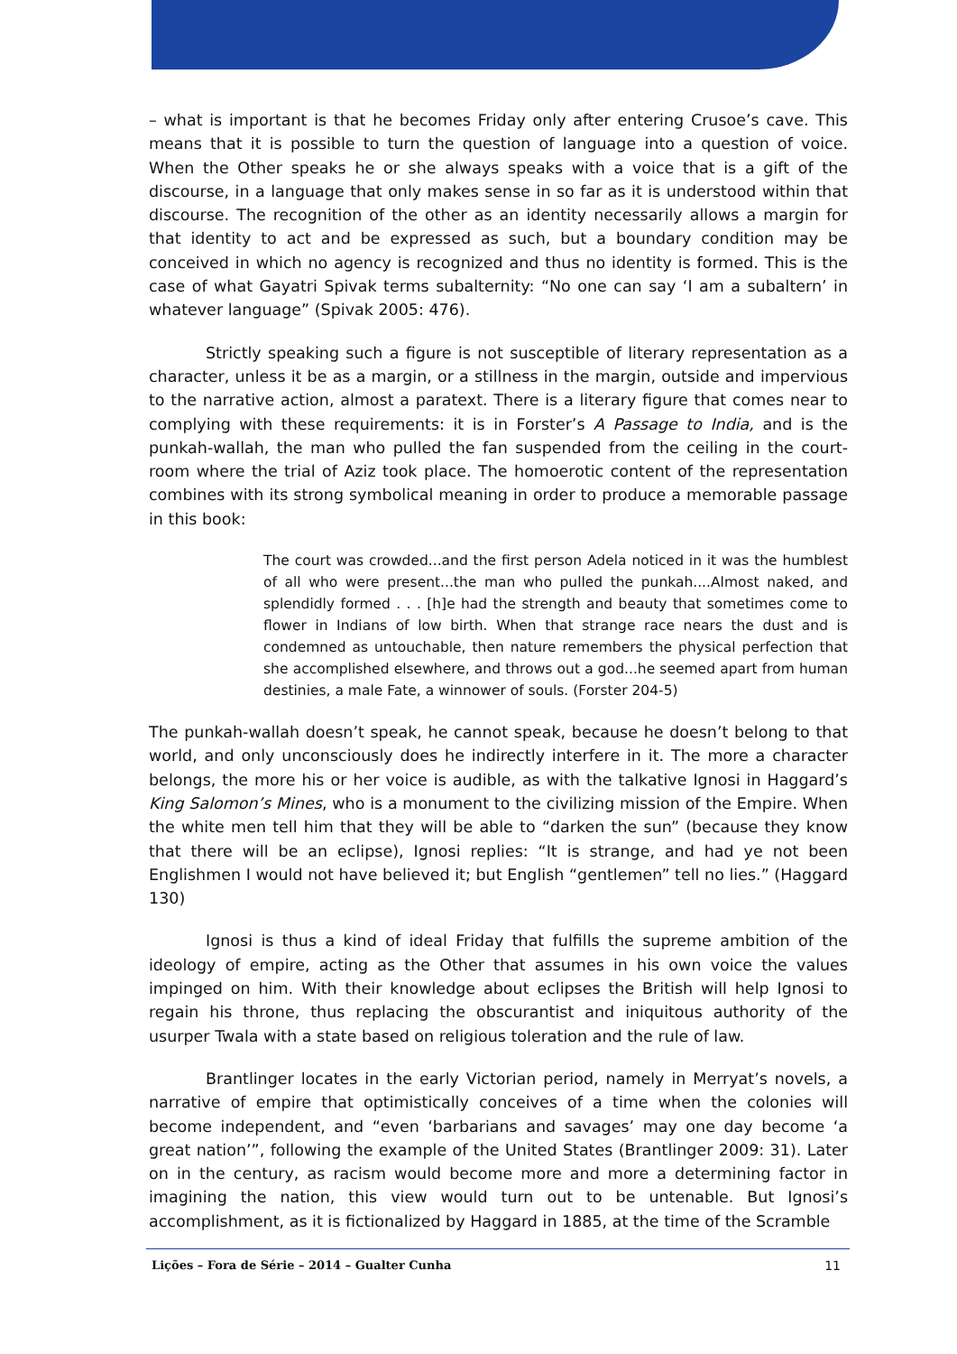– what is important is that he becomes Friday only after entering Crusoe’s cave. This means that it is possible to turn the question of language into a question of voice. When the Other speaks he or she always speaks with a voice that is a gift of the discourse, in a language that only makes sense in so far as it is understood within that discourse. The recognition of the other as an identity necessarily allows a margin for that identity to act and be expressed as such, but a boundary condition may be conceived in which no agency is recognized and thus no identity is formed. This is the case of what Gayatri Spivak terms subalternity: “No one can say ‘I am a subaltern’ in whatever language” (Spivak 2005: 476).
Strictly speaking such a figure is not susceptible of literary representation as a character, unless it be as a margin, or a stillness in the margin, outside and impervious to the narrative action, almost a paratext. There is a literary figure that comes near to complying with these requirements: it is in Forster’s A Passage to India, and is the punkah-wallah, the man who pulled the fan suspended from the ceiling in the court-room where the trial of Aziz took place. The homoerotic content of the representation combines with its strong symbolical meaning in order to produce a memorable passage in this book:
The court was crowded...and the first person Adela noticed in it was the humblest of all who were present...the man who pulled the punkah....Almost naked, and splendidly formed . . . [h]e had the strength and beauty that sometimes come to flower in Indians of low birth. When that strange race nears the dust and is condemned as untouchable, then nature remembers the physical perfection that she accomplished elsewhere, and throws out a god...he seemed apart from human destinies, a male Fate, a winnower of souls. (Forster 204-5)
The punkah-wallah doesn’t speak, he cannot speak, because he doesn’t belong to that world, and only unconsciously does he indirectly interfere in it. The more a character belongs, the more his or her voice is audible, as with the talkative Ignosi in Haggard’s King Salomon’s Mines, who is a monument to the civilizing mission of the Empire. When the white men tell him that they will be able to “darken the sun” (because they know that there will be an eclipse), Ignosi replies: “It is strange, and had ye not been Englishmen I would not have believed it; but English “gentlemen” tell no lies.” (Haggard 130)
Ignosi is thus a kind of ideal Friday that fulfills the supreme ambition of the ideology of empire, acting as the Other that assumes in his own voice the values impinged on him. With their knowledge about eclipses the British will help Ignosi to regain his throne, thus replacing the obscurantist and iniquitous authority of the usurper Twala with a state based on religious toleration and the rule of law.
Brantlinger locates in the early Victorian period, namely in Merryat’s novels, a narrative of empire that optimistically conceives of a time when the colonies will become independent, and “even ‘barbarians and savages’ may one day become ‘a great nation’”, following the example of the United States (Brantlinger 2009: 31). Later on in the century, as racism would become more and more a determining factor in imagining the nation, this view would turn out to be untenable. But Ignosi’s accomplishment, as it is fictionalized by Haggard in 1885, at the time of the Scramble
Lições – Fora de Série – 2014 – Gualter Cunha 11